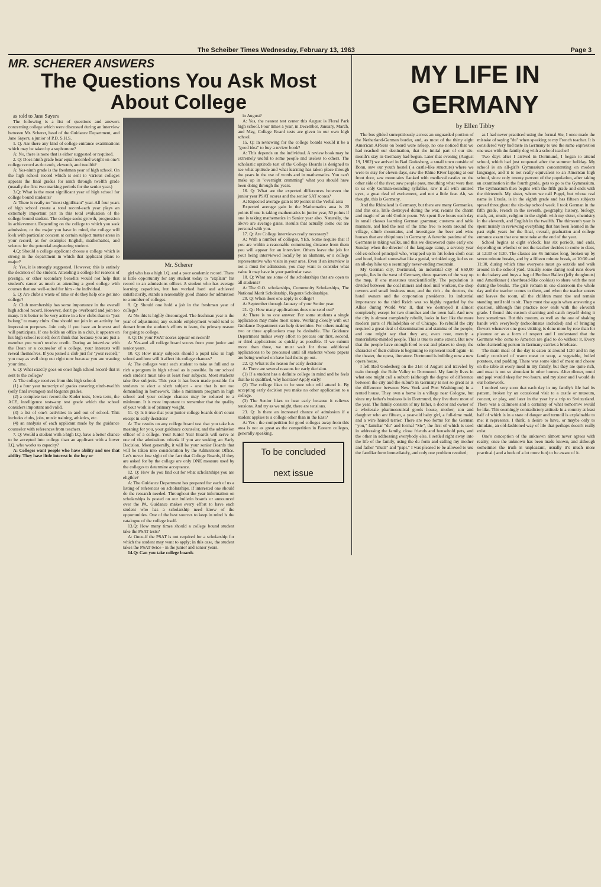The Scheiber Times Wednesday, February 13, 1963 Page 3
MR. SCHERER ANSWERS
The Questions You Ask Most
About College
as told to Jane Sayers
The following is a list of questions and answers concerning college which were discussed during an interview between Mr. Scherer, head of the Guidance Department, and Jane Sayers, a junior of P.D. S.H.S.
1. Q. Are there any kind of college entrance examinations which may be taken by a sophomore?
A: No, there is none that is either suggested or required.
2. Q: Does ninth grade bear equal recorded weight on one's college record as do tenth, eleventh, and twelfth?
A: Yes-ninth grade is the freshman year of high school. On the high school record which is sent to various colleges appears the final grades for ninth through twelfth grade (usually the first two marking periods for the senior year.)
3.Q: What is the most significant year of high school for college bound students?
A: There is really no "most significant" year. All four years of high school create a total record-each year plays an extremely important part in this total evaluation of the college bound student. The college seeks growth, progression in achievement. Depending on the college to which you seek admission, or the major you have in mind, the college will look with particular concern at certain subject matter areas in your record, as for example: English, mathematics, and science for the potential engineering student.
4.Q: Should a college applicant choose a college which is strong in the department in which that applicant plans to major?
A: Yes, it is strongly suggested. However, this is entirely the decision of the student. Attending a college for reasons of prestige, or other secondary benefits would not help that student's career as much as attending a good college with courses that are well-suited for him - the individual.
5. Q: Are clubs a waste of time or do they help one get into college?
A: Club membership has some importance in the overall high school record. However, don't go overboard and join too many. It is better to be very active in a few clubs than to "just belong" to many clubs. One should not join in an activity for impression purposes. Join only if you have an interest and will participate. If one holds an office in a club, it appears on his high school record; don't think that because you are just a member you won't receive credit. During an interview with the Dean or a counselor of a college, your interests will reveal themselves. If you joined a club just for "your record," you may as well drop out right now because you are wasting your time.
6. Q: What exactly goes on one's high school record-that is sent to the college?
A: The college receives from this high school:
(1) a four year transcript of grades covering ninth-twelfth (only final averages) and Regents grades.
(2) a complete test record-the Kuder tests, Iowa tests, the ACE, intelligence tests-any test grade which the school considers important and valid.
(3) a list of one's activities in and out of school. This includes clubs, jobs, music training, athletics, etc.
(4) an analysis of each applicant made by the guidance counselor with references from teachers.
7. Q: Would a student with a high I.Q. have a better chance to be accepted into college than an applicant with a lower I.Q. who works to capacity?
A: Colleges want people who have ability and use that ability. They have little interest in the boy or
Mr. Scherer
girl who has a high I.Q. and a poor academic record. There is little opportunity for any student today to "explain" his record to an admissions officer. A student who has average learning capacities, but has worked hard and achieved satisfactorily, stands a reasonably good chance for admission to a number of colleges.
8. Q: Should one hold a job in the freshman year of college?
A: No-this is highly discouraged. The freshman year is the year of adjustment; any outside employment would tend to detract from the student's efforts to learn, the primary reason for going to college.
9. Q: Do your PSAT scores appear on record?
A: Yes-and all college board scores from your junior and senior years.
10. Q: How many subjects should a pupil take in high school and how will it affect his college chances?
A: The colleges want each student to take as full and as rich a program in high school as is possible. In our school each student must take at least four subjects. Most students take five subjects. This year it has been made possible for students to elect a sixth subject - one that is not too demanding in homework. Take a minimum program in high school and your college chances may be reduced to a minimum. It is most important to remember that the quality of your work is of primary weight.
11. Q: Is it true that your junior college boards don't count except in early decision?
A: The results on any college board test that you take has meaning for you, your guidance counselor, and the admission officer of a college. Your Junior Year Boards will serve as one of the admissions criteria if you are seeking an Early Decision. Most generally, it will be your senior Boards that will be taken into consideration by the Admissions Office. Let's never lose sight of the fact that College Boards, if they are asked for by the college are only ONE measure used by the colleges to determine acceptance.
12. Q: How do you find out for what scholarships you are eligible?
A: The Guidance Department has prepared for each of us a listing of references on scholarships. If interested one should do the research needed. Throughout the year information on scholarships is posted on our bulletin boards or announced over the PA. Guidance makes every effort to have each student who has a scholarship need know of the opportunities. One of the best sources to keep in mind is the catalogue of the college itself.
13.Q: How many times should a college bound student take the PSAT tests?
A: Once-if the PSAT is not required for a scholarship for which the student may want to apply; in this case, the student takes the PSAT twice - in the junior and senior years.
14.Q: Can you take college boards
in August?
A: Yes, the nearest test center this August is Floral Park high school. Four times a year, in December, January, March, and May, College Board tests are given in our own high school.
15. Q: In reviewing for the college boards would it be a "good idea" to buy a review book?
A: This depends on the individual. A review book may be extremely useful to some people and useless to others. The scholastic aptitude test of the College Boards is designed to see what aptitude and what learning has taken place through the years in the use of words and in mathematics. You can't make up in "overnight cramming" what you should have been doing through the years.
16. Q: What are the expected differences between the junior year PSAT scores and the senior SAT scores?
A: Expected average gain is 50 points in the Verbal area
Expected average gain in the Mathematics area is 20 points if one is taking mathematics in junior year, 50 points if one is taking mathematics in Senior year also. Naturally, the above are average gains. Results that actually come out are personal with you.
17. Q: Are College interviews really necessary?
A: With a number of colleges, YES. Some require that if you are within a reasonable commuting distance from them you will appear for an interview. Others leave the job for your being interviewed locally by an alumnus, or a college representative who visits in your area. Even if an interview is not a must for admission, you may want to consider what value it may have in your particular case.
18. Q: What are some of the scholarships that are open to all students?
A: The G.O. scholarships, Community Scholarships, The National Merit Scholarship, Regents Scholarships.
20. Q: When does one apply to college?
A: September through January of your Senior year.
21. Q.: How many applications does one send out?
A: There is no one answer. For some students a single application may make most sense. Working closely with our Guidance Department can help determine. For others making two or three applications may be desirable. The Guidance Department makes every effort to process our first, second, or third applications as quickly as possible. If we submit more than three, we must wait for those additional applications to be processed until all students whose papers are being worked on have had theirs go out.
22. Q: What is the reason for early decision?
A: There are several reasons for early decision.
(1) If a student has a definite college in mind and he feels that he is qualified, why hesitate? Apply early!
(2) The college likes to be sure who will attend it. By accepting early decision you make no other application to a college.
(3) The Senior likes to hear early because it relieves tensions. And try as we might, there are tensions.
23. Q: Is there an increased chance of admission if a student applies to a college other than in the East?
A: Yes - the competition for good colleges away from this area is not as great as the competition in Eastern colleges, generally speaking.
To be concluded
next issue
MY LIFE IN GERMANY
by Ellen Tibby
The bus glided surreptitiously across an unguarded portion of the Netherland-German border, and, as most of the thirty eight American AFSers on board were asleep, no one noticed that we had reached our destination, that the initial part of our six-month's stay in Germany had begun. Later that evening (August 19, 1962) we arrived in Bad Godesberg, a small town outside of Bonn, saw our youth hostel ( a castle-like structure) where we were to stay for eleven days, saw the Rhine River lapping at our front door, saw mountains flanked with medieval castles on the other side of the river, saw people pass, mouthing what were then to us only German-sounding syllables, saw it all with untired eyes, a great deal of excitement, and not a little fear. Ah, we thought, this is Germany.
And the Rhineland is Germany, but there are many Germanies, and this one, little destroyed during the war, retains the charm and magic of an old Gothic poem. We spent five hours each day in small classes learning German grammar, customs and table manners, and had the rest of the time free to roam around the village, climb mountains, and investigate the beer and wine houses that are ubiquitous in Germany. A favorite pastime of the Germans is taking walks, and this we discovered quite early one Sunday when the director of the language camp, a seventy year old ex-school principal who, wrapped up in his loden cloth coat and hood, looked somewhat like a genial, wrinkled egg, led us on an all-day hike up a seemingly never-ending mountain.
My German city, Dortmund, an industrial city of 650,00 people, lies in the west of Germany, three quarters of the way up the map, if one measures unscientifically. The population is divided between the coal miners and steel mill workers, the shop owners and small business men, and the rich - the doctors, the hotel owners and the corporation presidents. Its industrial importance to the third Reich was so highly regarded by the Allies during World War II, that we destroyed it almost completely, except for two churches and the town hall. And now the city is almost completely rebuilt, looks in fact like the more modern parts of Philadelphia or of Chicago. To rebuild the city required a great deal of determination and stamina of the people, and one might say that they are, even now, merely a materialistic-minded people. This is true to some extent. But now that the people have enough food to eat and places to sleep, the character of their culture is beginning to represent itself again - in the theater, the opera, literature. Dortmund is building now a new opera house.
I left Bad Godesberg on the 31st of August and traveled by train through the Ruhr Valley to Dortmund. My family lives in what one might call a suburb (although the degree of difference between the city and the suburb in Germany is not so great as is the difference between New York and Port Washington) in a rented house. They own a home in a village near Cologne, but since my father's business is in Dortmund, they live there most of the year. The family consists of my father, a doctor and owner of a wholesale pharmeceutical goods house, mother, son and daughter who are fifteen, a year-old baby girl, a full-time maid, and a wire haired terrier. There are two forms for the German "you," familiar "du" and formal "Sie", the first of which is used in addressing the family, close friends and household pets, and the other in addressing everybody else. I settled right away into the life of the family, using the du form and calling my mother and father "mutti" and "papi." I was pleased to be allowed to use the familiar form immediately, and only one problem resulted;
as I had never practiced using the formal Sie, I once made the mistake of saying "du" when speaking to my French teacher. It is considered very bad taste in Germany to use the same expression one uses with the family dog with a school teacher!
Two days after I arrived in Dortmund, I began to attend school, which had just reopened after the summer holiday. My school is an all-girl's Gymnasium concentrating on modern languages, and it is not really equivalent to an American high school, since only twenty percent of the population, after taking an examination in the fourth grade, gets to go to the Gymnasium. The Gymnasium then begins with the fifth grade and ends with the thirteenth. My sister, whom we call Puppi, but whose real name is Ursula, is in the eighth grade and has fifteen subjects spread throughout the six-day school week. I took German in the fifth grade, French in the seventh, geography, history, biology, math, art, music, religion in the eighth with my sister, chemistry in the eleventh, and English in the twelfth. The thirteenth year is spent mainly in reviewing everything that has been learned in the past eight years for the final, overall, graduation and college entrance exam that one must take at the end of the year.
School begins at eight o'clock, has six periods, and ends, depending on whether or not the teacher decides to come to class, at 12:30 or 1:30. The classes are 45 minutes long, broken up by seven minute breaks, and by a fifteen minute break, at 10:30 and 11:30, during which time everyone must go outside and walk around in the school yard. Usually some daring soul runs down to the bakery and buys a bag of Berliner Ballen (jelly doughnuts) and Amerikaner ( shortbread-like cookies) to share with the rest during the breaks. The girls remain in one classroom the whole day and the teacher comes to them, and when the teacher enters and leaves the room, all the children must rise and remain standing until told to sit. They must rise again when answering a question, although this practice now ends with the eleventh grade. I found this custom charming and catch myself doing it here sometimes. But this custom, as well as the one of shaking hands with everybody (schoolmates included) and of bringing flowers whenever one goes visiting, is done more by rote than for pleasure or as a form of respect and I understand that the Germans who come to America are glad to do without it. Every school-attending person in Germany carries a briefcase.
The main meal of the day is eaten at around 1:30 and in my family consisted of warm meat or soup, a vegetable, boiled potatoes, and pudding. There was some kind of meat and cheese on the table at every meal in my family, but they are quite rich, and meat is not so abundant in other homes. After dinner, mutti and papi would sleep for two hours, and my sister and I would do our homework.
I noticed very soon that each day in my family's life had its pattern, broken by an occasional visit to a castle or museum, concert, or play, and later in the year by a trip to Switzerland. There was a calmness and a certainty of what tomorrow would be like. This seemingly contradictory attitude in a country at least half of which is in a state of danger and turmoil is explainable to me: it represents, I think, a desire to have, or maybe only to simulate, an old-fashioned way of life that perhaps doesn't really exist.
One's conception of the unknown almost never agrees with reality, once the unknown has been made known, and although sometimes the truth is unpleasant, usually it's much more practical ( and a heck of a lot more fun) to be aware of it.